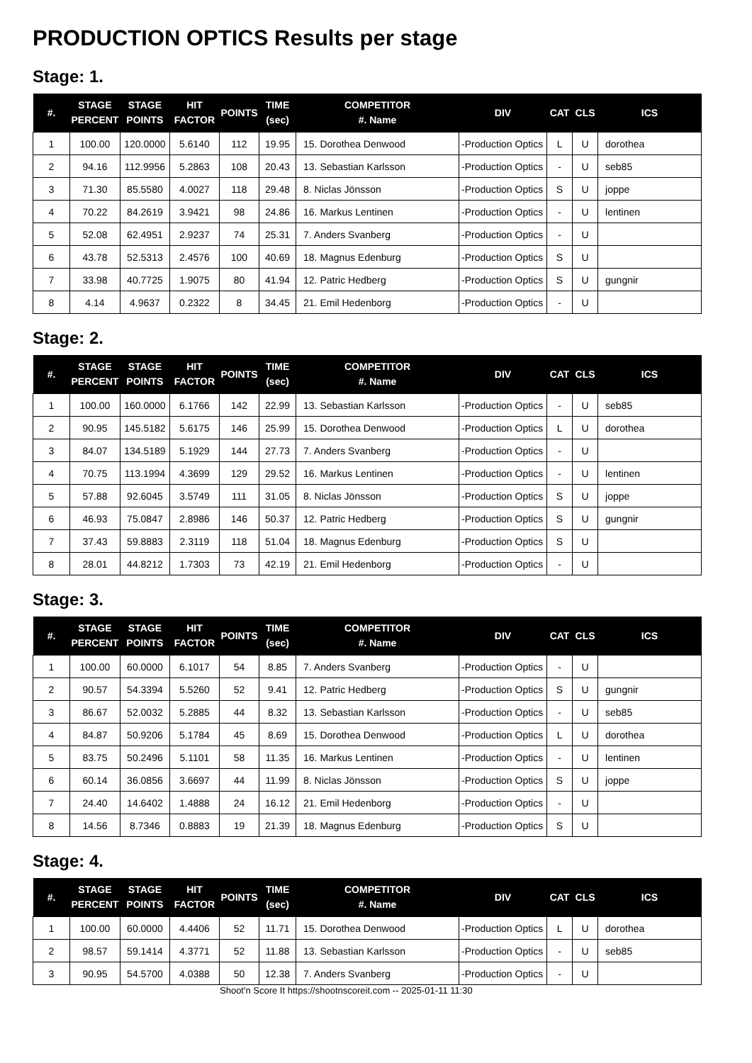PRODUCTION OPTICS Results per stage
Stage: 1.
| #. | STAGE PERCENT | STAGE POINTS | HIT FACTOR | POINTS | TIME (sec) | COMPETITOR #. Name | DIV | CAT | CLS | ICS |
| --- | --- | --- | --- | --- | --- | --- | --- | --- | --- | --- |
| 1 | 100.00 | 120.0000 | 5.6140 | 112 | 19.95 | 15. Dorothea Denwood | -Production Optics | L | U | dorothea |
| 2 | 94.16 | 112.9956 | 5.2863 | 108 | 20.43 | 13. Sebastian Karlsson | -Production Optics | - | U | seb85 |
| 3 | 71.30 | 85.5580 | 4.0027 | 118 | 29.48 | 8. Niclas Jönsson | -Production Optics | S | U | joppe |
| 4 | 70.22 | 84.2619 | 3.9421 | 98 | 24.86 | 16. Markus Lentinen | -Production Optics | - | U | lentinen |
| 5 | 52.08 | 62.4951 | 2.9237 | 74 | 25.31 | 7. Anders Svanberg | -Production Optics | - | U | |
| 6 | 43.78 | 52.5313 | 2.4576 | 100 | 40.69 | 18. Magnus Edenburg | -Production Optics | S | U | |
| 7 | 33.98 | 40.7725 | 1.9075 | 80 | 41.94 | 12. Patric Hedberg | -Production Optics | S | U | gungnir |
| 8 | 4.14 | 4.9637 | 0.2322 | 8 | 34.45 | 21. Emil Hedenborg | -Production Optics | - | U | |
Stage: 2.
| #. | STAGE PERCENT | STAGE POINTS | HIT FACTOR | POINTS | TIME (sec) | COMPETITOR #. Name | DIV | CAT | CLS | ICS |
| --- | --- | --- | --- | --- | --- | --- | --- | --- | --- | --- |
| 1 | 100.00 | 160.0000 | 6.1766 | 142 | 22.99 | 13. Sebastian Karlsson | -Production Optics | - | U | seb85 |
| 2 | 90.95 | 145.5182 | 5.6175 | 146 | 25.99 | 15. Dorothea Denwood | -Production Optics | L | U | dorothea |
| 3 | 84.07 | 134.5189 | 5.1929 | 144 | 27.73 | 7. Anders Svanberg | -Production Optics | - | U | |
| 4 | 70.75 | 113.1994 | 4.3699 | 129 | 29.52 | 16. Markus Lentinen | -Production Optics | - | U | lentinen |
| 5 | 57.88 | 92.6045 | 3.5749 | 111 | 31.05 | 8. Niclas Jönsson | -Production Optics | S | U | joppe |
| 6 | 46.93 | 75.0847 | 2.8986 | 146 | 50.37 | 12. Patric Hedberg | -Production Optics | S | U | gungnir |
| 7 | 37.43 | 59.8883 | 2.3119 | 118 | 51.04 | 18. Magnus Edenburg | -Production Optics | S | U | |
| 8 | 28.01 | 44.8212 | 1.7303 | 73 | 42.19 | 21. Emil Hedenborg | -Production Optics | - | U | |
Stage: 3.
| #. | STAGE PERCENT | STAGE POINTS | HIT FACTOR | POINTS | TIME (sec) | COMPETITOR #. Name | DIV | CAT | CLS | ICS |
| --- | --- | --- | --- | --- | --- | --- | --- | --- | --- | --- |
| 1 | 100.00 | 60.0000 | 6.1017 | 54 | 8.85 | 7. Anders Svanberg | -Production Optics | - | U | |
| 2 | 90.57 | 54.3394 | 5.5260 | 52 | 9.41 | 12. Patric Hedberg | -Production Optics | S | U | gungnir |
| 3 | 86.67 | 52.0032 | 5.2885 | 44 | 8.32 | 13. Sebastian Karlsson | -Production Optics | - | U | seb85 |
| 4 | 84.87 | 50.9206 | 5.1784 | 45 | 8.69 | 15. Dorothea Denwood | -Production Optics | L | U | dorothea |
| 5 | 83.75 | 50.2496 | 5.1101 | 58 | 11.35 | 16. Markus Lentinen | -Production Optics | - | U | lentinen |
| 6 | 60.14 | 36.0856 | 3.6697 | 44 | 11.99 | 8. Niclas Jönsson | -Production Optics | S | U | joppe |
| 7 | 24.40 | 14.6402 | 1.4888 | 24 | 16.12 | 21. Emil Hedenborg | -Production Optics | - | U | |
| 8 | 14.56 | 8.7346 | 0.8883 | 19 | 21.39 | 18. Magnus Edenburg | -Production Optics | S | U | |
Stage: 4.
| #. | STAGE PERCENT | STAGE POINTS | HIT FACTOR | POINTS | TIME (sec) | COMPETITOR #. Name | DIV | CAT | CLS | ICS |
| --- | --- | --- | --- | --- | --- | --- | --- | --- | --- | --- |
| 1 | 100.00 | 60.0000 | 4.4406 | 52 | 11.71 | 15. Dorothea Denwood | -Production Optics | L | U | dorothea |
| 2 | 98.57 | 59.1414 | 4.3771 | 52 | 11.88 | 13. Sebastian Karlsson | -Production Optics | - | U | seb85 |
| 3 | 90.95 | 54.5700 | 4.0388 | 50 | 12.38 | 7. Anders Svanberg | -Production Optics | - | U | |
Shoot'n Score It https://shootnscoreit.com -- 2025-01-11 11:30